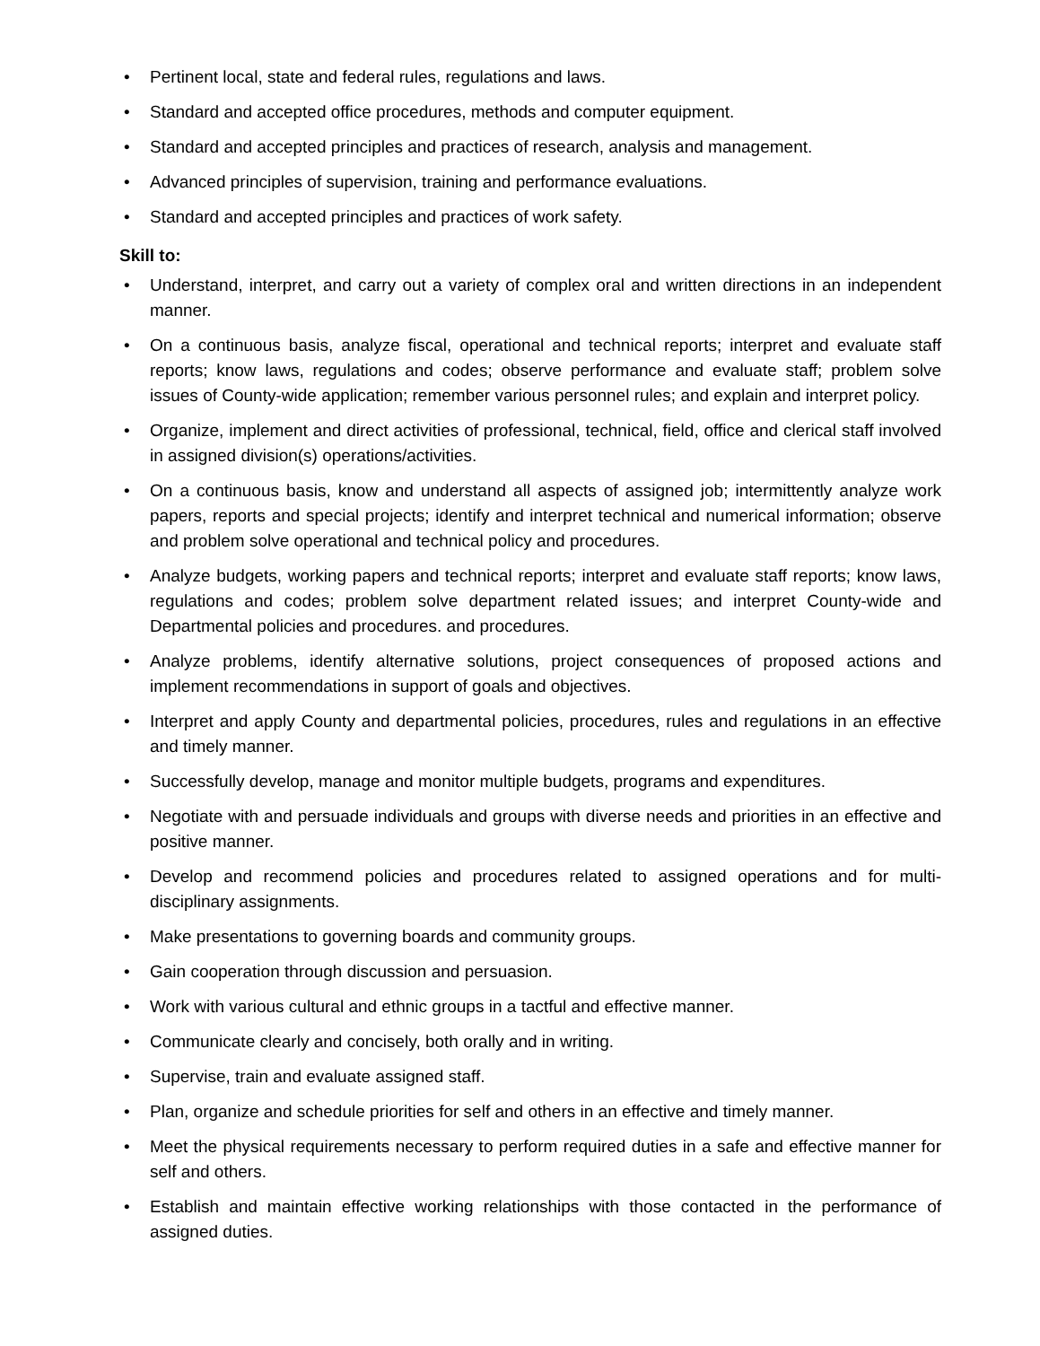• Pertinent local, state and federal rules, regulations and laws.
• Standard and accepted office procedures, methods and computer equipment.
• Standard and accepted principles and practices of research, analysis and management.
• Advanced principles of supervision, training and performance evaluations.
• Standard and accepted principles and practices of work safety.
Skill to:
• Understand, interpret, and carry out a variety of complex oral and written directions in an independent manner.
• On a continuous basis, analyze fiscal, operational and technical reports; interpret and evaluate staff reports; know laws, regulations and codes; observe performance and evaluate staff; problem solve issues of County-wide application; remember various personnel rules; and explain and interpret policy.
• Organize, implement and direct activities of professional, technical, field, office and clerical staff involved in assigned division(s) operations/activities.
• On a continuous basis, know and understand all aspects of assigned job; intermittently analyze work papers, reports and special projects; identify and interpret technical and numerical information; observe and problem solve operational and technical policy and procedures.
• Analyze budgets, working papers and technical reports; interpret and evaluate staff reports; know laws, regulations and codes; problem solve department related issues; and interpret County-wide and Departmental policies and procedures. and procedures.
• Analyze problems, identify alternative solutions, project consequences of proposed actions and implement recommendations in support of goals and objectives.
• Interpret and apply County and departmental policies, procedures, rules and regulations in an effective and timely manner.
• Successfully develop, manage and monitor multiple budgets, programs and expenditures.
• Negotiate with and persuade individuals and groups with diverse needs and priorities in an effective and positive manner.
• Develop and recommend policies and procedures related to assigned operations and for multi-disciplinary assignments.
• Make presentations to governing boards and community groups.
• Gain cooperation through discussion and persuasion.
• Work with various cultural and ethnic groups in a tactful and effective manner.
• Communicate clearly and concisely, both orally and in writing.
• Supervise, train and evaluate assigned staff.
• Plan, organize and schedule priorities for self and others in an effective and timely manner.
• Meet the physical requirements necessary to perform required duties in a safe and effective manner for self and others.
• Establish and maintain effective working relationships with those contacted in the performance of assigned duties.